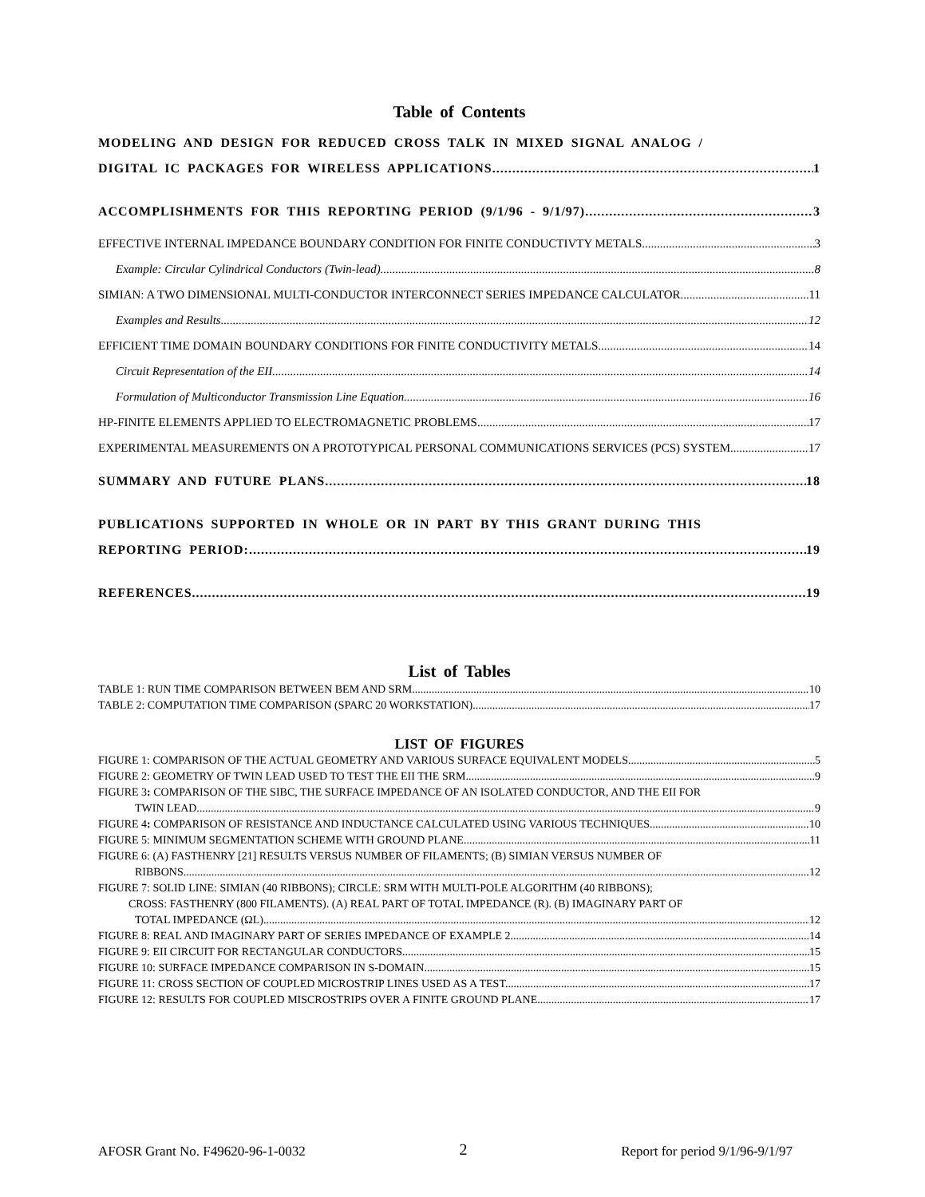Table of Contents
MODELING AND DESIGN FOR REDUCED CROSS TALK IN MIXED SIGNAL ANALOG /
DIGITAL IC PACKAGES FOR WIRELESS APPLICATIONS 1
ACCOMPLISHMENTS FOR THIS REPORTING PERIOD (9/1/96 - 9/1/97) 3
EFFECTIVE INTERNAL IMPEDANCE BOUNDARY CONDITION FOR FINITE CONDUCTIVTY METALS 3
Example: Circular Cylindrical Conductors (Twin-lead) 8
SIMIAN: A TWO DIMENSIONAL MULTI-CONDUCTOR INTERCONNECT SERIES IMPEDANCE CALCULATOR 11
Examples and Results 12
EFFICIENT TIME DOMAIN BOUNDARY CONDITIONS FOR FINITE CONDUCTIVITY METALS 14
Circuit Representation of the EII 14
Formulation of Multiconductor Transmission Line Equation 16
HP-FINITE ELEMENTS APPLIED TO ELECTROMAGNETIC PROBLEMS 17
EXPERIMENTAL MEASUREMENTS ON A PROTOTYPICAL PERSONAL COMMUNICATIONS SERVICES (PCS) SYSTEM 17
SUMMARY AND FUTURE PLANS 18
PUBLICATIONS SUPPORTED IN WHOLE OR IN PART BY THIS GRANT DURING THIS
REPORTING PERIOD: 19
REFERENCES 19
List of Tables
TABLE 1: RUN TIME COMPARISON BETWEEN BEM AND SRM. 10
TABLE 2: COMPUTATION TIME COMPARISON (SPARC 20 WORKSTATION). 17
LIST OF FIGURES
FIGURE 1: COMPARISON OF THE ACTUAL GEOMETRY AND VARIOUS SURFACE EQUIVALENT MODELS. 5
FIGURE 2: GEOMETRY OF TWIN LEAD USED TO TEST THE EII THE SRM. 9
FIGURE 3: COMPARISON OF THE SIBC, THE SURFACE IMPEDANCE OF AN ISOLATED CONDUCTOR, AND THE EII FOR
TWIN LEAD. 9
FIGURE 4: COMPARISON OF RESISTANCE AND INDUCTANCE CALCULATED USING VARIOUS TECHNIQUES. 10
FIGURE 5: MINIMUM SEGMENTATION SCHEME WITH GROUND PLANE. 11
FIGURE 6: (A) FASTHENRY [21] RESULTS VERSUS NUMBER OF FILAMENTS; (B) SIMIAN VERSUS NUMBER OF
RIBBONS. 12
FIGURE 7: SOLID LINE: SIMIAN (40 RIBBONS); CIRCLE: SRM WITH MULTI-POLE ALGORITHM (40 RIBBONS);
CROSS: FASTHENRY (800 FILAMENTS). (A) REAL PART OF TOTAL IMPEDANCE (R). (B) IMAGINARY PART OF
TOTAL IMPEDANCE (ΩL). 12
FIGURE 8: REAL AND IMAGINARY PART OF SERIES IMPEDANCE OF EXAMPLE 2. 14
FIGURE 9: EII CIRCUIT FOR RECTANGULAR CONDUCTORS. 15
FIGURE 10: SURFACE IMPEDANCE COMPARISON IN S-DOMAIN. 15
FIGURE 11: CROSS SECTION OF COUPLED MICROSTRIP LINES USED AS A TEST. 17
FIGURE 12: RESULTS FOR COUPLED MISCROSTRIPS OVER A FINITE GROUND PLANE. 17
AFOSR Grant No. F49620-96-1-0032 2 Report for period 9/1/96-9/1/97